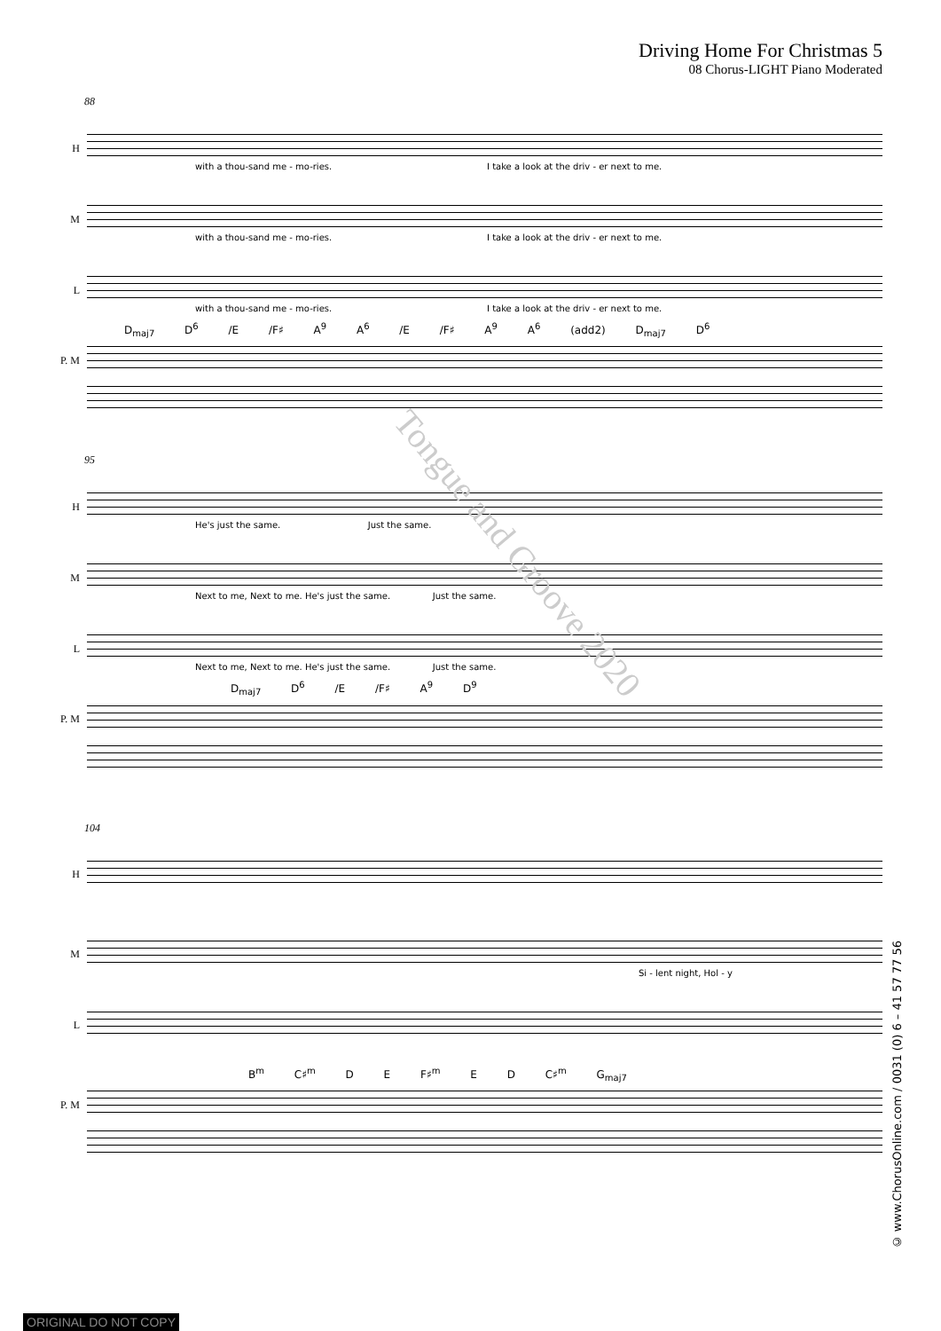Driving Home For Christmas 5
08 Chorus-LIGHT Piano Moderated
88
H
with a thou-sand me - mo-ries. I take a look at the driv - er next to me.
M
with a thou-sand me - mo-ries. I take a look at the driv - er next to me.
L
with a thou-sand me - mo-ries. I take a look at the driv - er next to me.
D<sub>maj7</sub> D<sup>6</sup> /E /F♯ A<sup>9</sup> A<sup>6</sup> /E /F♯ A<sup>9</sup> A<sup>6</sup> (add2) D<sub>maj7</sub> D<sup>6</sup>
P. M
95
H
He's just the same. Just the same.
M
Next to me, Next to me. He's just the same. Just the same.
L
Next to me, Next to me. He's just the same. Just the same.
D<sub>maj7</sub> D<sup>6</sup> /E /F♯ A<sup>9</sup> D<sup>9</sup>
P. M
104
H
M
Si - lent night, Hol - y
L
B<sup>m</sup> C♯<sup>m</sup> D E F♯<sup>m</sup> E D C♯<sup>m</sup> G<sub>maj7</sub>
P. M
Tongue and Groove 2020
© www.ChorusOnline.com / 0031 (0) 6 – 41 57 77 56
ORIGINAL DO NOT COPY